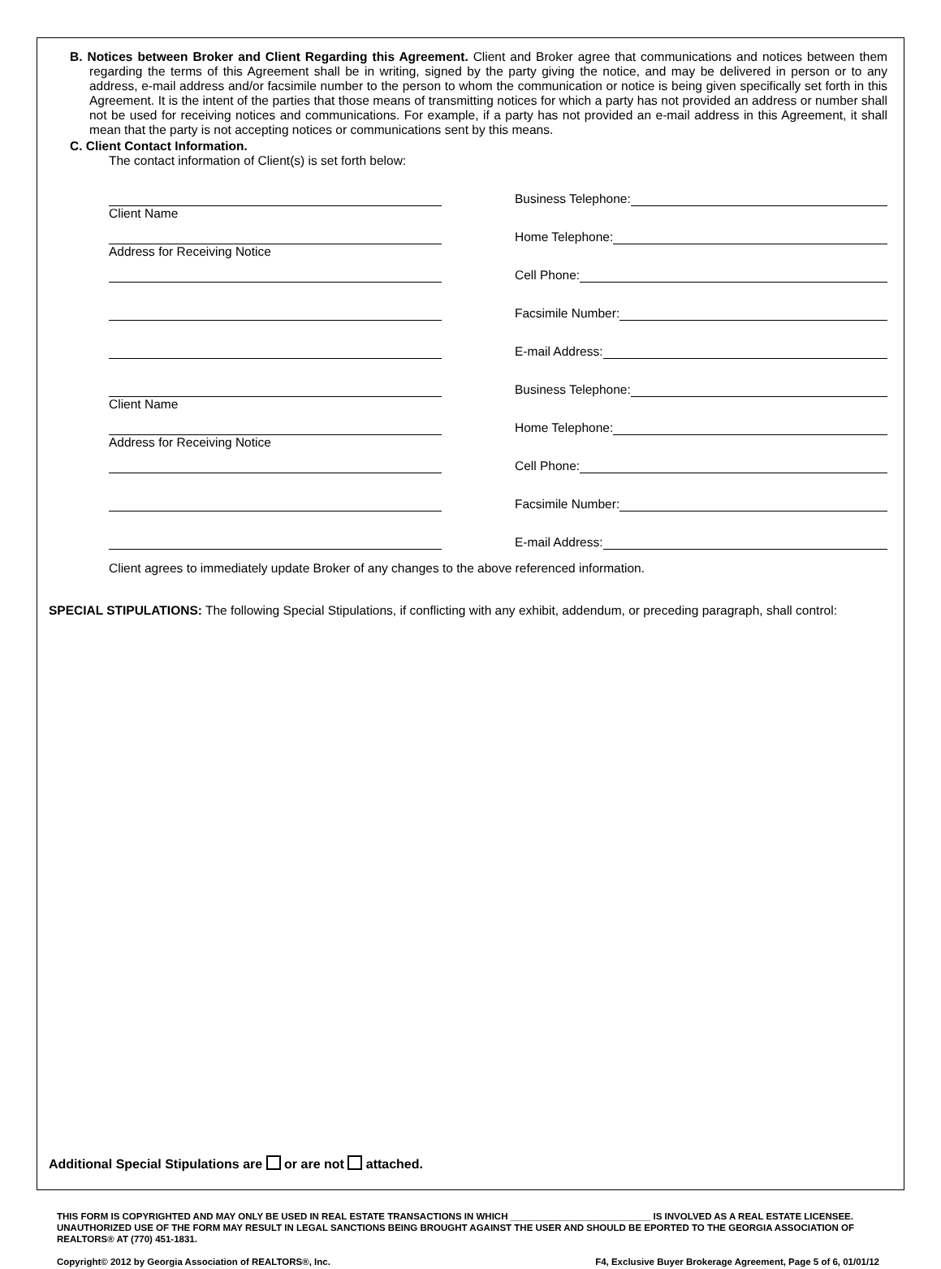B. Notices between Broker and Client Regarding this Agreement. Client and Broker agree that communications and notices between them regarding the terms of this Agreement shall be in writing, signed by the party giving the notice, and may be delivered in person or to any address, e-mail address and/or facsimile number to the person to whom the communication or notice is being given specifically set forth in this Agreement. It is the intent of the parties that those means of transmitting notices for which a party has not provided an address or number shall not be used for receiving notices and communications. For example, if a party has not provided an e-mail address in this Agreement, it shall mean that the party is not accepting notices or communications sent by this means.
C. Client Contact Information.
The contact information of Client(s) is set forth below:
Business Telephone:
Client Name
Home Telephone:
Address for Receiving Notice
Cell Phone:
Facsimile Number:
E-mail Address:
Business Telephone:
Client Name
Home Telephone:
Address for Receiving Notice
Cell Phone:
Facsimile Number:
E-mail Address:
Client agrees to immediately update Broker of any changes to the above referenced information.
SPECIAL STIPULATIONS: The following Special Stipulations, if conflicting with any exhibit, addendum, or preceding paragraph, shall control:
Additional Special Stipulations are or are not attached.
THIS FORM IS COPYRIGHTED AND MAY ONLY BE USED IN REAL ESTATE TRANSACTIONS IN WHICH ___________________________ IS INVOLVED AS A REAL ESTATE LICENSEE. UNAUTHORIZED USE OF THE FORM MAY RESULT IN LEGAL SANCTIONS BEING BROUGHT AGAINST THE USER AND SHOULD BE EPORTED TO THE GEORGIA ASSOCIATION OF REALTORS® AT (770) 451-1831.
Copyright© 2012 by Georgia Association of REALTORS®, Inc. F4, Exclusive Buyer Brokerage Agreement, Page 5 of 6, 01/01/12